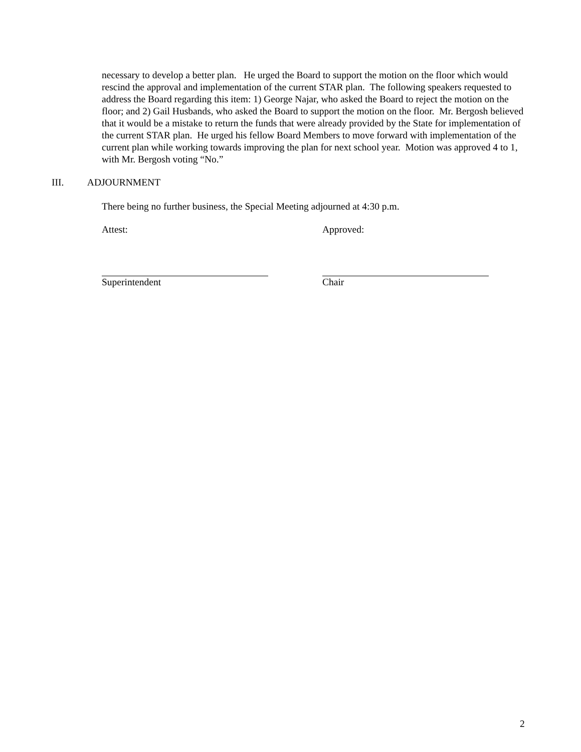necessary to develop a better plan. He urged the Board to support the motion on the floor which would rescind the approval and implementation of the current STAR plan. The following speakers requested to address the Board regarding this item: 1) George Najar, who asked the Board to reject the motion on the floor; and 2) Gail Husbands, who asked the Board to support the motion on the floor. Mr. Bergosh believed that it would be a mistake to return the funds that were already provided by the State for implementation of the current STAR plan. He urged his fellow Board Members to move forward with implementation of the current plan while working towards improving the plan for next school year. Motion was approved 4 to 1, with Mr. Bergosh voting “No.”
III. ADJOURNMENT
There being no further business, the Special Meeting adjourned at 4:30 p.m.
Attest:
Superintendent
Approved:
Chair
2